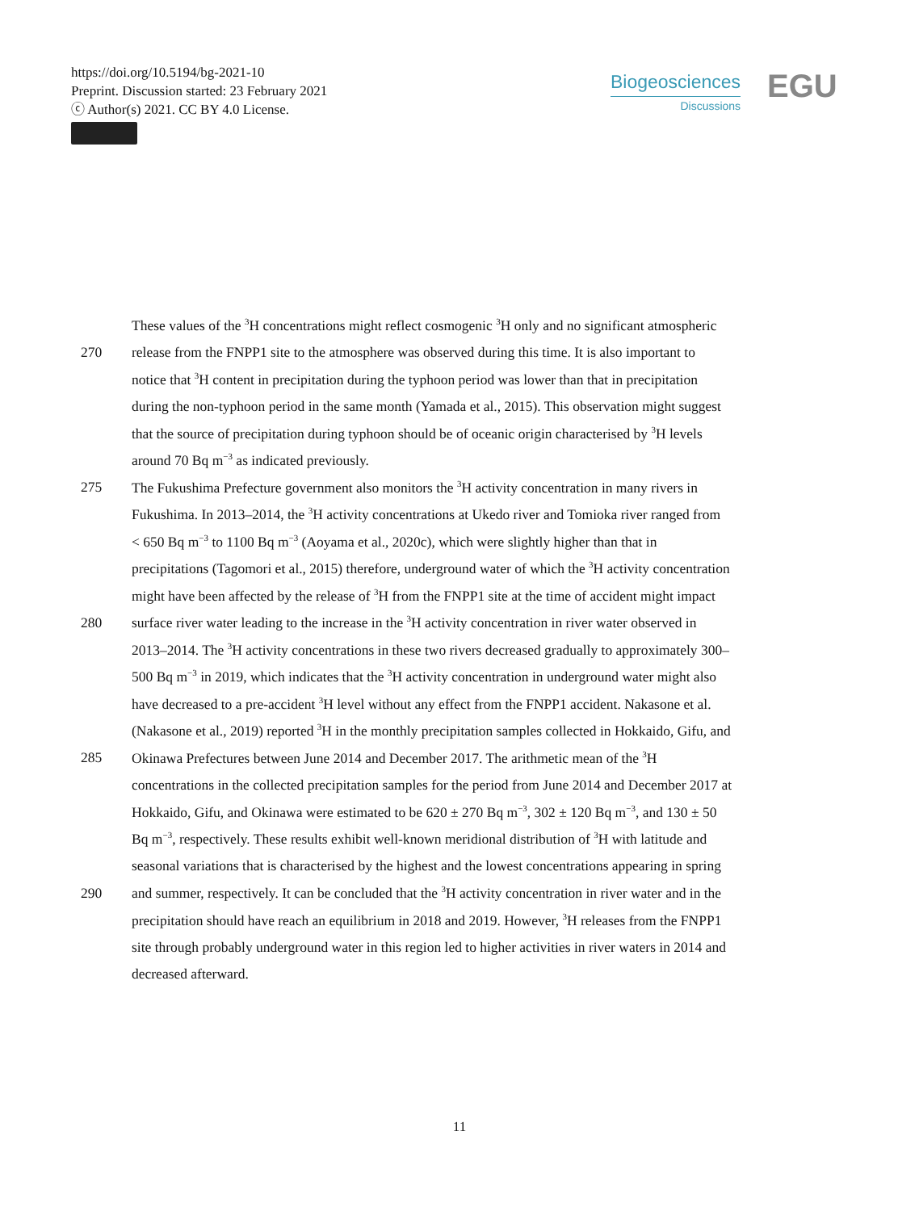https://doi.org/10.5194/bg-2021-10
Preprint. Discussion started: 23 February 2021
ⓒ Author(s) 2021. CC BY 4.0 License.
Biogeosciences
Discussions
EGU
These values of the <sup>3</sup>H concentrations might reflect cosmogenic <sup>3</sup>H only and no significant atmospheric
270 release from the FNPP1 site to the atmosphere was observed during this time. It is also important to
notice that <sup>3</sup>H content in precipitation during the typhoon period was lower than that in precipitation
during the non-typhoon period in the same month (Yamada et al., 2015). This observation might suggest
that the source of precipitation during typhoon should be of oceanic origin characterised by <sup>3</sup>H levels
around 70 Bq m<sup>−3</sup> as indicated previously.
275 The Fukushima Prefecture government also monitors the <sup>3</sup>H activity concentration in many rivers in
Fukushima. In 2013–2014, the <sup>3</sup>H activity concentrations at Ukedo river and Tomioka river ranged from
< 650 Bq m<sup>−3</sup> to 1100 Bq m<sup>−3</sup> (Aoyama et al., 2020c), which were slightly higher than that in
precipitations (Tagomori et al., 2015) therefore, underground water of which the <sup>3</sup>H activity concentration
might have been affected by the release of <sup>3</sup>H from the FNPP1 site at the time of accident might impact
280 surface river water leading to the increase in the <sup>3</sup>H activity concentration in river water observed in
2013–2014. The <sup>3</sup>H activity concentrations in these two rivers decreased gradually to approximately 300–
500 Bq m<sup>−3</sup> in 2019, which indicates that the <sup>3</sup>H activity concentration in underground water might also
have decreased to a pre-accident <sup>3</sup>H level without any effect from the FNPP1 accident. Nakasone et al.
(Nakasone et al., 2019) reported <sup>3</sup>H in the monthly precipitation samples collected in Hokkaido, Gifu, and
285 Okinawa Prefectures between June 2014 and December 2017. The arithmetic mean of the <sup>3</sup>H
concentrations in the collected precipitation samples for the period from June 2014 and December 2017 at
Hokkaido, Gifu, and Okinawa were estimated to be 620 ± 270 Bq m<sup>−3</sup>, 302 ± 120 Bq m<sup>−3</sup>, and 130 ± 50
Bq m<sup>−3</sup>, respectively. These results exhibit well-known meridional distribution of <sup>3</sup>H with latitude and
seasonal variations that is characterised by the highest and the lowest concentrations appearing in spring
290 and summer, respectively. It can be concluded that the <sup>3</sup>H activity concentration in river water and in the
precipitation should have reach an equilibrium in 2018 and 2019. However, <sup>3</sup>H releases from the FNPP1
site through probably underground water in this region led to higher activities in river waters in 2014 and
decreased afterward.
11